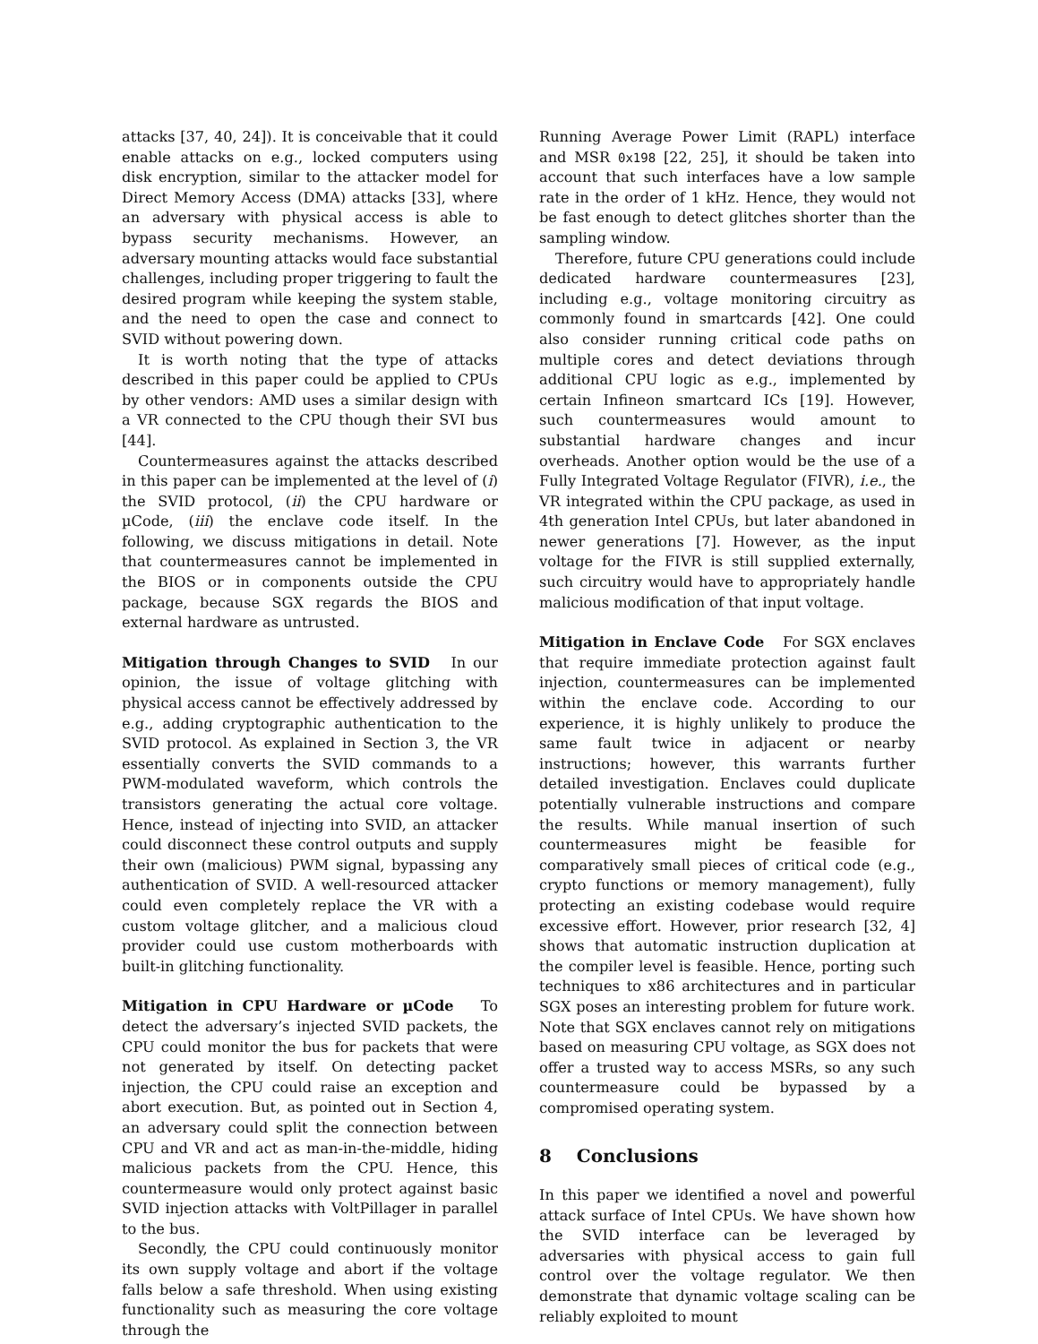attacks [37, 40, 24]). It is conceivable that it could enable attacks on e.g., locked computers using disk encryption, similar to the attacker model for Direct Memory Access (DMA) attacks [33], where an adversary with physical access is able to bypass security mechanisms. However, an adversary mounting attacks would face substantial challenges, including proper triggering to fault the desired program while keeping the system stable, and the need to open the case and connect to SVID without powering down.
It is worth noting that the type of attacks described in this paper could be applied to CPUs by other vendors: AMD uses a similar design with a VR connected to the CPU though their SVI bus [44].
Countermeasures against the attacks described in this paper can be implemented at the level of (i) the SVID protocol, (ii) the CPU hardware or µCode, (iii) the enclave code itself. In the following, we discuss mitigations in detail. Note that countermeasures cannot be implemented in the BIOS or in components outside the CPU package, because SGX regards the BIOS and external hardware as untrusted.
Mitigation through Changes to SVID In our opinion, the issue of voltage glitching with physical access cannot be effectively addressed by e.g., adding cryptographic authentication to the SVID protocol. As explained in Section 3, the VR essentially converts the SVID commands to a PWM-modulated waveform, which controls the transistors generating the actual core voltage. Hence, instead of injecting into SVID, an attacker could disconnect these control outputs and supply their own (malicious) PWM signal, bypassing any authentication of SVID. A well-resourced attacker could even completely replace the VR with a custom voltage glitcher, and a malicious cloud provider could use custom motherboards with built-in glitching functionality.
Mitigation in CPU Hardware or µCode To detect the adversary’s injected SVID packets, the CPU could monitor the bus for packets that were not generated by itself. On detecting packet injection, the CPU could raise an exception and abort execution. But, as pointed out in Section 4, an adversary could split the connection between CPU and VR and act as man-in-the-middle, hiding malicious packets from the CPU. Hence, this countermeasure would only protect against basic SVID injection attacks with VoltPillager in parallel to the bus.
Secondly, the CPU could continuously monitor its own supply voltage and abort if the voltage falls below a safe threshold. When using existing functionality such as measuring the core voltage through the
Running Average Power Limit (RAPL) interface and MSR 0x198 [22, 25], it should be taken into account that such interfaces have a low sample rate in the order of 1 kHz. Hence, they would not be fast enough to detect glitches shorter than the sampling window.
Therefore, future CPU generations could include dedicated hardware countermeasures [23], including e.g., voltage monitoring circuitry as commonly found in smartcards [42]. One could also consider running critical code paths on multiple cores and detect deviations through additional CPU logic as e.g., implemented by certain Infineon smartcard ICs [19]. However, such countermeasures would amount to substantial hardware changes and incur overheads. Another option would be the use of a Fully Integrated Voltage Regulator (FIVR), i.e., the VR integrated within the CPU package, as used in 4th generation Intel CPUs, but later abandoned in newer generations [7]. However, as the input voltage for the FIVR is still supplied externally, such circuitry would have to appropriately handle malicious modification of that input voltage.
Mitigation in Enclave Code For SGX enclaves that require immediate protection against fault injection, countermeasures can be implemented within the enclave code. According to our experience, it is highly unlikely to produce the same fault twice in adjacent or nearby instructions; however, this warrants further detailed investigation. Enclaves could duplicate potentially vulnerable instructions and compare the results. While manual insertion of such countermeasures might be feasible for comparatively small pieces of critical code (e.g., crypto functions or memory management), fully protecting an existing codebase would require excessive effort. However, prior research [32, 4] shows that automatic instruction duplication at the compiler level is feasible. Hence, porting such techniques to x86 architectures and in particular SGX poses an interesting problem for future work. Note that SGX enclaves cannot rely on mitigations based on measuring CPU voltage, as SGX does not offer a trusted way to access MSRs, so any such countermeasure could be bypassed by a compromised operating system.
8 Conclusions
In this paper we identified a novel and powerful attack surface of Intel CPUs. We have shown how the SVID interface can be leveraged by adversaries with physical access to gain full control over the voltage regulator. We then demonstrate that dynamic voltage scaling can be reliably exploited to mount